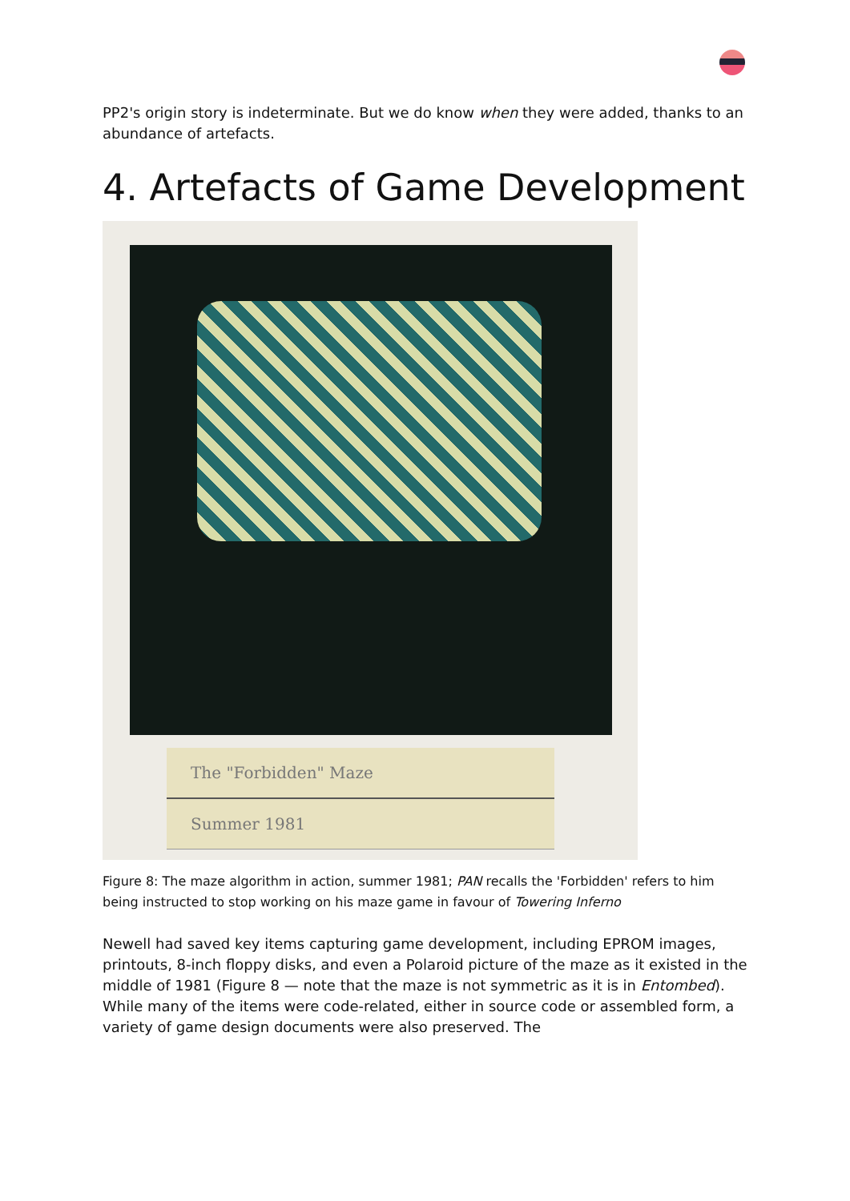PP2's origin story is indeterminate. But we do know when they were added, thanks to an abundance of artefacts.
4. Artefacts of Game Development
The "Forbidden" Maze
Summer 1981
Figure 8: The maze algorithm in action, summer 1981; PAN recalls the 'Forbidden' refers to him being instructed to stop working on his maze game in favour of Towering Inferno
Newell had saved key items capturing game development, including EPROM images, printouts, 8-inch floppy disks, and even a Polaroid picture of the maze as it existed in the middle of 1981 (Figure 8 — note that the maze is not symmetric as it is in Entombed). While many of the items were code-related, either in source code or assembled form, a variety of game design documents were also preserved. The